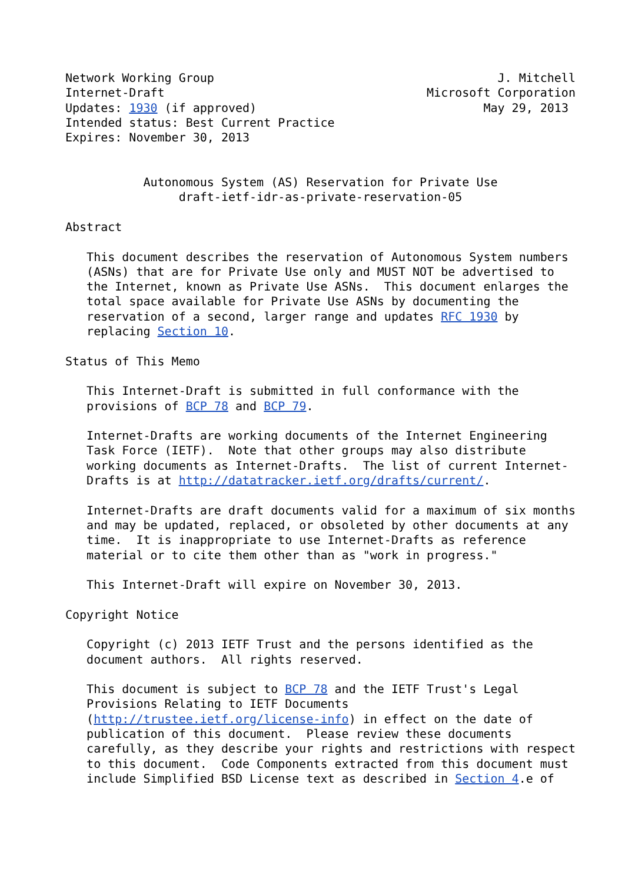Network Working Group                                        J. Mitchell
Internet-Draft                                     Microsoft Corporation
Updates: 1930 (if approved)                                May 29, 2013
Intended status: Best Current Practice
Expires: November 30, 2013


           Autonomous System (AS) Reservation for Private Use
                draft-ietf-idr-as-private-reservation-05

Abstract

   This document describes the reservation of Autonomous System numbers
   (ASNs) that are for Private Use only and MUST NOT be advertised to
   the Internet, known as Private Use ASNs.  This document enlarges the
   total space available for Private Use ASNs by documenting the
   reservation of a second, larger range and updates RFC 1930 by
   replacing Section 10.

Status of This Memo

   This Internet-Draft is submitted in full conformance with the
   provisions of BCP 78 and BCP 79.

   Internet-Drafts are working documents of the Internet Engineering
   Task Force (IETF).  Note that other groups may also distribute
   working documents as Internet-Drafts.  The list of current Internet-
   Drafts is at http://datatracker.ietf.org/drafts/current/.

   Internet-Drafts are draft documents valid for a maximum of six months
   and may be updated, replaced, or obsoleted by other documents at any
   time.  It is inappropriate to use Internet-Drafts as reference
   material or to cite them other than as "work in progress."

   This Internet-Draft will expire on November 30, 2013.

Copyright Notice

   Copyright (c) 2013 IETF Trust and the persons identified as the
   document authors.  All rights reserved.

   This document is subject to BCP 78 and the IETF Trust's Legal
   Provisions Relating to IETF Documents
   (http://trustee.ietf.org/license-info) in effect on the date of
   publication of this document.  Please review these documents
   carefully, as they describe your rights and restrictions with respect
   to this document.  Code Components extracted from this document must
   include Simplified BSD License text as described in Section 4.e of